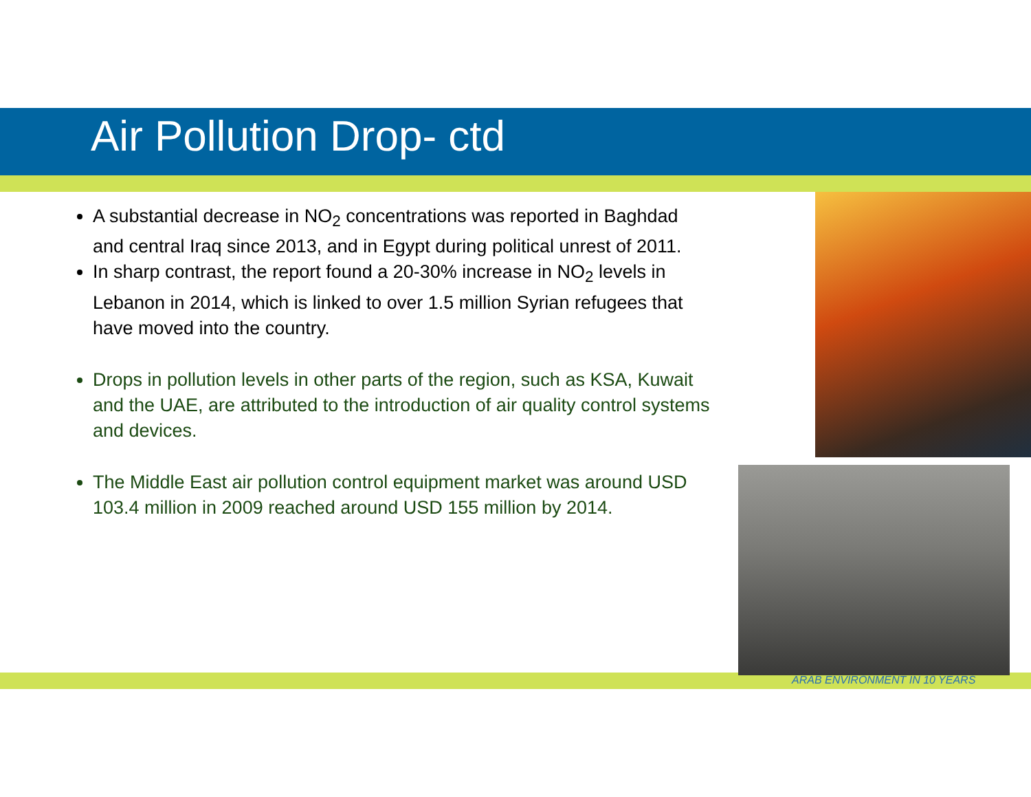Air Pollution Drop- ctd
A substantial decrease in NO<sub>2</sub> concentrations was reported in Baghdad and central Iraq since 2013, and in Egypt during political unrest of 2011.
In sharp contrast, the report found a 20-30% increase in NO<sub>2</sub> levels in Lebanon in 2014, which is linked to over 1.5 million Syrian refugees that have moved into the country.
Drops in pollution levels in other parts of the region, such as KSA, Kuwait and the UAE, are attributed to the introduction of air quality control systems and devices.
The Middle East air pollution control equipment market was around USD 103.4 million in 2009 reached around USD 155 million by 2014.
ARAB ENVIRONMENT IN 10 YEARS